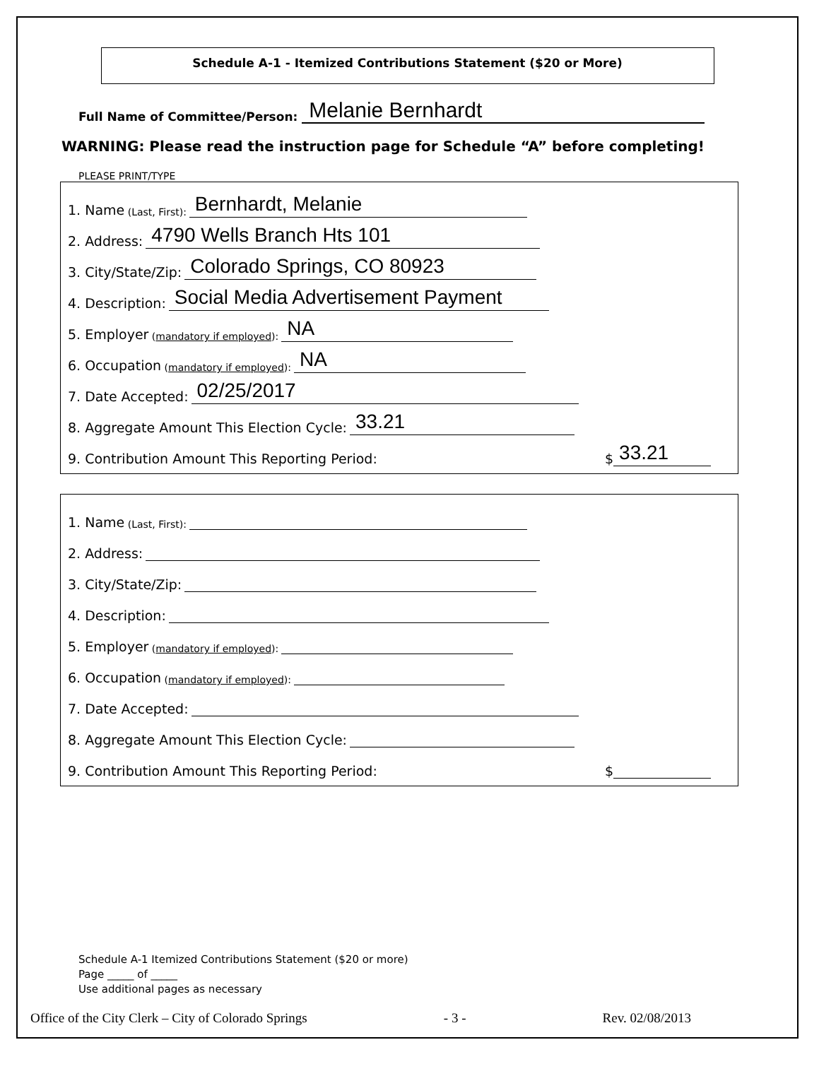Schedule A-1 - Itemized Contributions Statement ($20 or More)
Full Name of Committee/Person: Melanie Bernhardt
WARNING: Please read the instruction page for Schedule “A” before completing!
PLEASE PRINT/TYPE
1. Name (Last, First): Bernhardt, Melanie
2. Address: 4790 Wells Branch Hts 101
3. City/State/Zip: Colorado Springs, CO 80923
4. Description: Social Media Advertisement Payment
5. Employer (mandatory if employed): NA
6. Occupation (mandatory if employed): NA
7. Date Accepted: 02/25/2017
8. Aggregate Amount This Election Cycle: 33.21
9. Contribution Amount This Reporting Period: $ 33.21
1. Name (Last, First):
2. Address:
3. City/State/Zip:
4. Description:
5. Employer (mandatory if employed):
6. Occupation (mandatory if employed):
7. Date Accepted:
8. Aggregate Amount This Election Cycle:
9. Contribution Amount This Reporting Period: $
Schedule A-1 Itemized Contributions Statement ($20 or more)
Page _____ of _____
Use additional pages as necessary
Office of the City Clerk – City of Colorado Springs - 3 - Rev. 02/08/2013